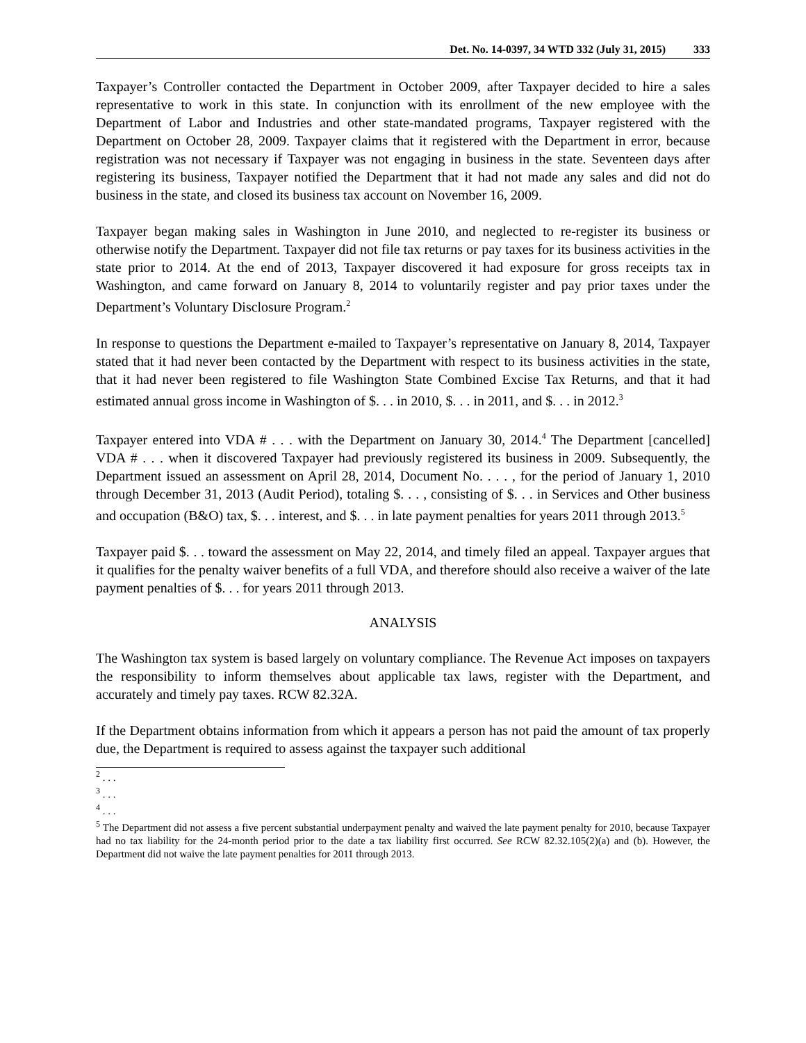Det. No. 14-0397, 34 WTD 332 (July 31, 2015) 333
Taxpayer’s Controller contacted the Department in October 2009, after Taxpayer decided to hire a sales representative to work in this state. In conjunction with its enrollment of the new employee with the Department of Labor and Industries and other state-mandated programs, Taxpayer registered with the Department on October 28, 2009. Taxpayer claims that it registered with the Department in error, because registration was not necessary if Taxpayer was not engaging in business in the state. Seventeen days after registering its business, Taxpayer notified the Department that it had not made any sales and did not do business in the state, and closed its business tax account on November 16, 2009.
Taxpayer began making sales in Washington in June 2010, and neglected to re-register its business or otherwise notify the Department. Taxpayer did not file tax returns or pay taxes for its business activities in the state prior to 2014. At the end of 2013, Taxpayer discovered it had exposure for gross receipts tax in Washington, and came forward on January 8, 2014 to voluntarily register and pay prior taxes under the Department’s Voluntary Disclosure Program.<sup>2</sup>
In response to questions the Department e-mailed to Taxpayer’s representative on January 8, 2014, Taxpayer stated that it had never been contacted by the Department with respect to its business activities in the state, that it had never been registered to file Washington State Combined Excise Tax Returns, and that it had estimated annual gross income in Washington of $. . . in 2010, $. . . in 2011, and $. . . in 2012.<sup>3</sup>
Taxpayer entered into VDA # . . . with the Department on January 30, 2014.<sup>4</sup> The Department [cancelled] VDA # . . . when it discovered Taxpayer had previously registered its business in 2009. Subsequently, the Department issued an assessment on April 28, 2014, Document No. . . . , for the period of January 1, 2010 through December 31, 2013 (Audit Period), totaling $. . . , consisting of $. . . in Services and Other business and occupation (B&O) tax, $. . . interest, and $. . . in late payment penalties for years 2011 through 2013.<sup>5</sup>
Taxpayer paid $. . . toward the assessment on May 22, 2014, and timely filed an appeal. Taxpayer argues that it qualifies for the penalty waiver benefits of a full VDA, and therefore should also receive a waiver of the late payment penalties of $. . . for years 2011 through 2013.
ANALYSIS
The Washington tax system is based largely on voluntary compliance. The Revenue Act imposes on taxpayers the responsibility to inform themselves about applicable tax laws, register with the Department, and accurately and timely pay taxes. RCW 82.32A.
If the Department obtains information from which it appears a person has not paid the amount of tax properly due, the Department is required to assess against the taxpayer such additional
<sup>2</sup> . . .
<sup>3</sup> . . .
<sup>4</sup> . . .
<sup>5</sup> The Department did not assess a five percent substantial underpayment penalty and waived the late payment penalty for 2010, because Taxpayer had no tax liability for the 24-month period prior to the date a tax liability first occurred. See RCW 82.32.105(2)(a) and (b). However, the Department did not waive the late payment penalties for 2011 through 2013.